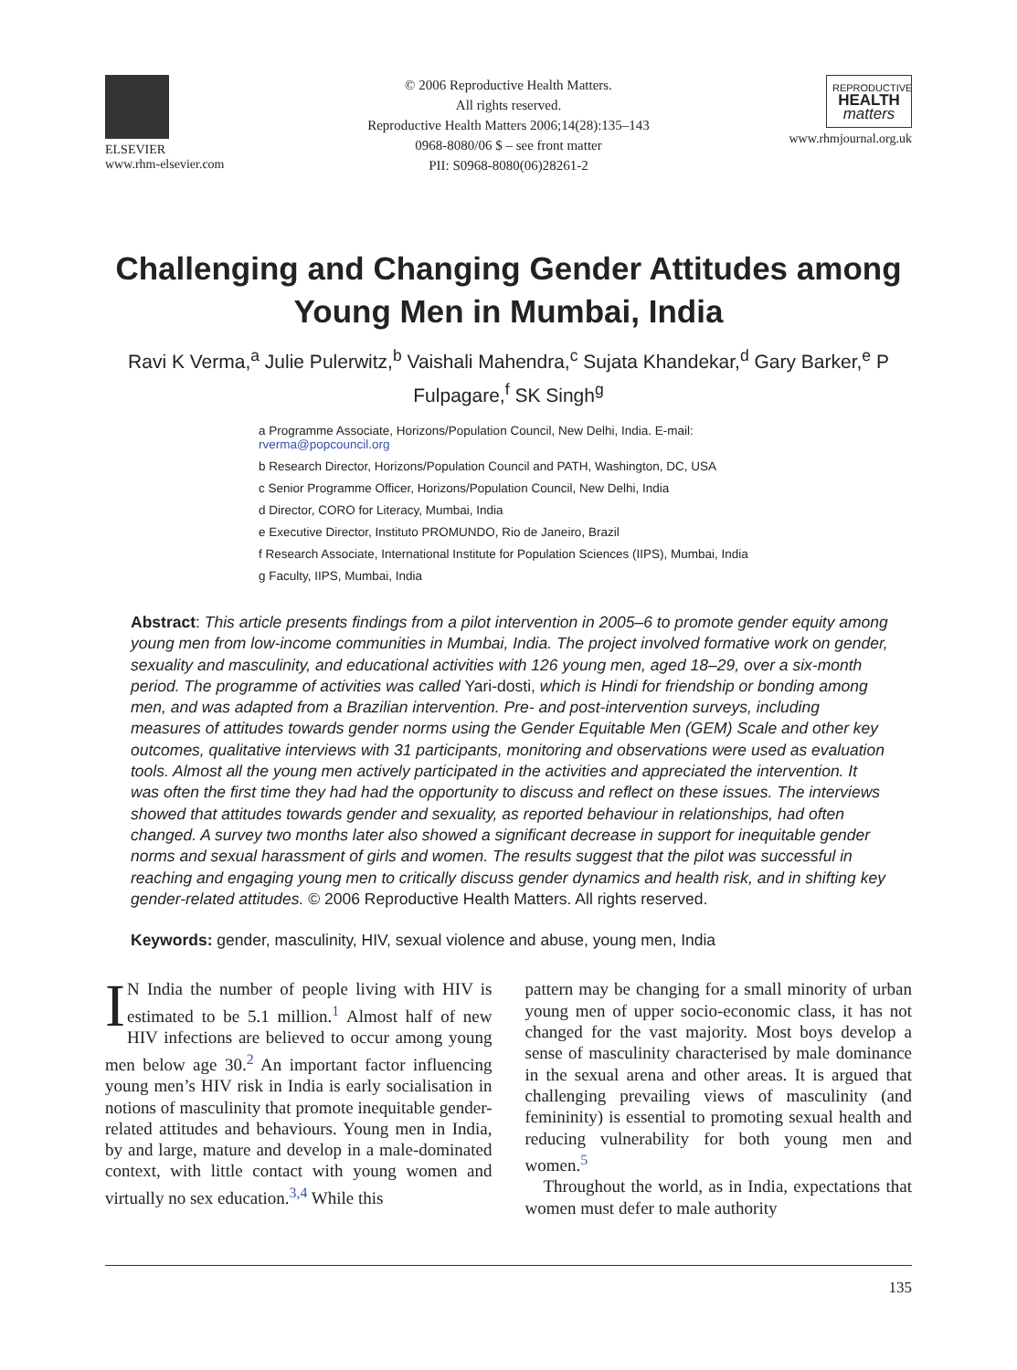ELSEVIER
www.rhm-elsevier.com
© 2006 Reproductive Health Matters.
All rights reserved.
Reproductive Health Matters 2006;14(28):135–143
0968-8080/06 $ – see front matter
PII: S0968-8080(06)28261-2
REPRODUCTIVE
HEALTH
matters
www.rhmjournal.org.uk
Challenging and Changing Gender Attitudes among Young Men in Mumbai, India
Ravi K Verma,<sup>a</sup> Julie Pulerwitz,<sup>b</sup> Vaishali Mahendra,<sup>c</sup> Sujata Khandekar,<sup>d</sup> Gary Barker,<sup>e</sup> P Fulpagare,<sup>f</sup> SK Singh<sup>g</sup>
a Programme Associate, Horizons/Population Council, New Delhi, India. E-mail: rverma@popcouncil.org
b Research Director, Horizons/Population Council and PATH, Washington, DC, USA
c Senior Programme Officer, Horizons/Population Council, New Delhi, India
d Director, CORO for Literacy, Mumbai, India
e Executive Director, Instituto PROMUNDO, Rio de Janeiro, Brazil
f Research Associate, International Institute for Population Sciences (IIPS), Mumbai, India
g Faculty, IIPS, Mumbai, India
Abstract: This article presents findings from a pilot intervention in 2005–6 to promote gender equity among young men from low-income communities in Mumbai, India. The project involved formative work on gender, sexuality and masculinity, and educational activities with 126 young men, aged 18–29, over a six-month period. The programme of activities was called Yari-dosti, which is Hindi for friendship or bonding among men, and was adapted from a Brazilian intervention. Pre- and post-intervention surveys, including measures of attitudes towards gender norms using the Gender Equitable Men (GEM) Scale and other key outcomes, qualitative interviews with 31 participants, monitoring and observations were used as evaluation tools. Almost all the young men actively participated in the activities and appreciated the intervention. It was often the first time they had had the opportunity to discuss and reflect on these issues. The interviews showed that attitudes towards gender and sexuality, as reported behaviour in relationships, had often changed. A survey two months later also showed a significant decrease in support for inequitable gender norms and sexual harassment of girls and women. The results suggest that the pilot was successful in reaching and engaging young men to critically discuss gender dynamics and health risk, and in shifting key gender-related attitudes. © 2006 Reproductive Health Matters. All rights reserved.
Keywords: gender, masculinity, HIV, sexual violence and abuse, young men, India
IN India the number of people living with HIV is estimated to be 5.1 million.<sup>1</sup> Almost half of new HIV infections are believed to occur among young men below age 30.<sup>2</sup> An important factor influencing young men’s HIV risk in India is early socialisation in notions of masculinity that promote inequitable gender-related attitudes and behaviours. Young men in India, by and large, mature and develop in a male-dominated context, with little contact with young women and virtually no sex education.<sup>3,4</sup> While this
pattern may be changing for a small minority of urban young men of upper socio-economic class, it has not changed for the vast majority. Most boys develop a sense of masculinity characterised by male dominance in the sexual arena and other areas. It is argued that challenging prevailing views of masculinity (and femininity) is essential to promoting sexual health and reducing vulnerability for both young men and women.<sup>5</sup>
Throughout the world, as in India, expectations that women must defer to male authority
135